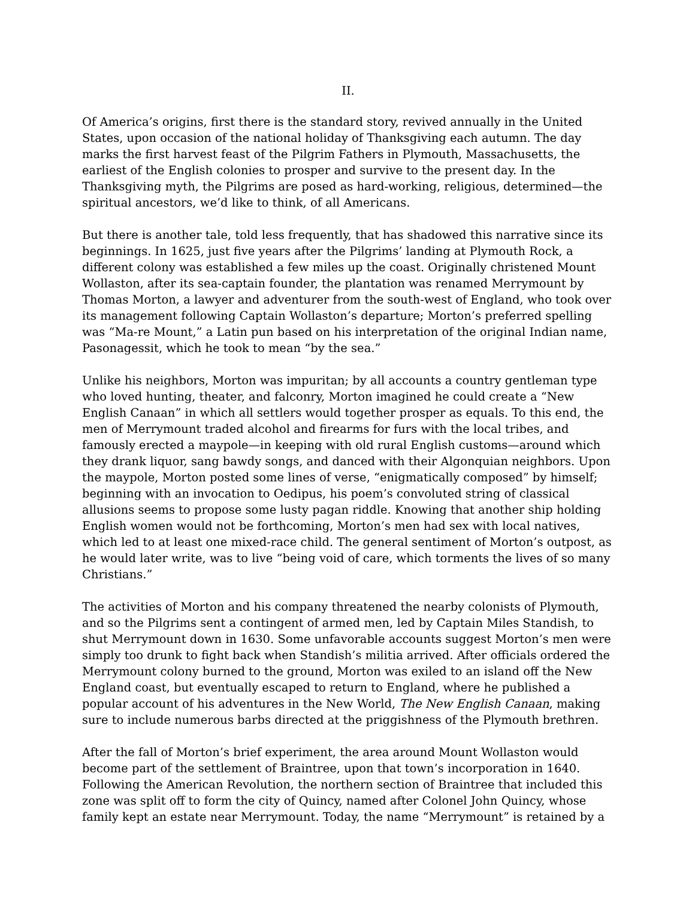II.
Of America’s origins, first there is the standard story, revived annually in the United States, upon occasion of the national holiday of Thanksgiving each autumn. The day marks the first harvest feast of the Pilgrim Fathers in Plymouth, Massachusetts, the earliest of the English colonies to prosper and survive to the present day. In the Thanksgiving myth, the Pilgrims are posed as hard-working, religious, determined—the spiritual ancestors, we’d like to think, of all Americans.
But there is another tale, told less frequently, that has shadowed this narrative since its beginnings. In 1625, just five years after the Pilgrims’ landing at Plymouth Rock, a different colony was established a few miles up the coast. Originally christened Mount Wollaston, after its sea-captain founder, the plantation was renamed Merrymount by Thomas Morton, a lawyer and adventurer from the south-west of England, who took over its management following Captain Wollaston’s departure; Morton’s preferred spelling was “Ma-re Mount,” a Latin pun based on his interpretation of the original Indian name, Pasonagessit, which he took to mean “by the sea.”
Unlike his neighbors, Morton was impuritan; by all accounts a country gentleman type who loved hunting, theater, and falconry, Morton imagined he could create a “New English Canaan” in which all settlers would together prosper as equals. To this end, the men of Merrymount traded alcohol and firearms for furs with the local tribes, and famously erected a maypole—in keeping with old rural English customs—around which they drank liquor, sang bawdy songs, and danced with their Algonquian neighbors. Upon the maypole, Morton posted some lines of verse, “enigmatically composed” by himself; beginning with an invocation to Oedipus, his poem’s convoluted string of classical allusions seems to propose some lusty pagan riddle. Knowing that another ship holding English women would not be forthcoming, Morton’s men had sex with local natives, which led to at least one mixed-race child. The general sentiment of Morton’s outpost, as he would later write, was to live “being void of care, which torments the lives of so many Christians.”
The activities of Morton and his company threatened the nearby colonists of Plymouth, and so the Pilgrims sent a contingent of armed men, led by Captain Miles Standish, to shut Merrymount down in 1630. Some unfavorable accounts suggest Morton’s men were simply too drunk to fight back when Standish’s militia arrived. After officials ordered the Merrymount colony burned to the ground, Morton was exiled to an island off the New England coast, but eventually escaped to return to England, where he published a popular account of his adventures in the New World, The New English Canaan, making sure to include numerous barbs directed at the priggishness of the Plymouth brethren.
After the fall of Morton’s brief experiment, the area around Mount Wollaston would become part of the settlement of Braintree, upon that town’s incorporation in 1640. Following the American Revolution, the northern section of Braintree that included this zone was split off to form the city of Quincy, named after Colonel John Quincy, whose family kept an estate near Merrymount. Today, the name “Merrymount” is retained by a